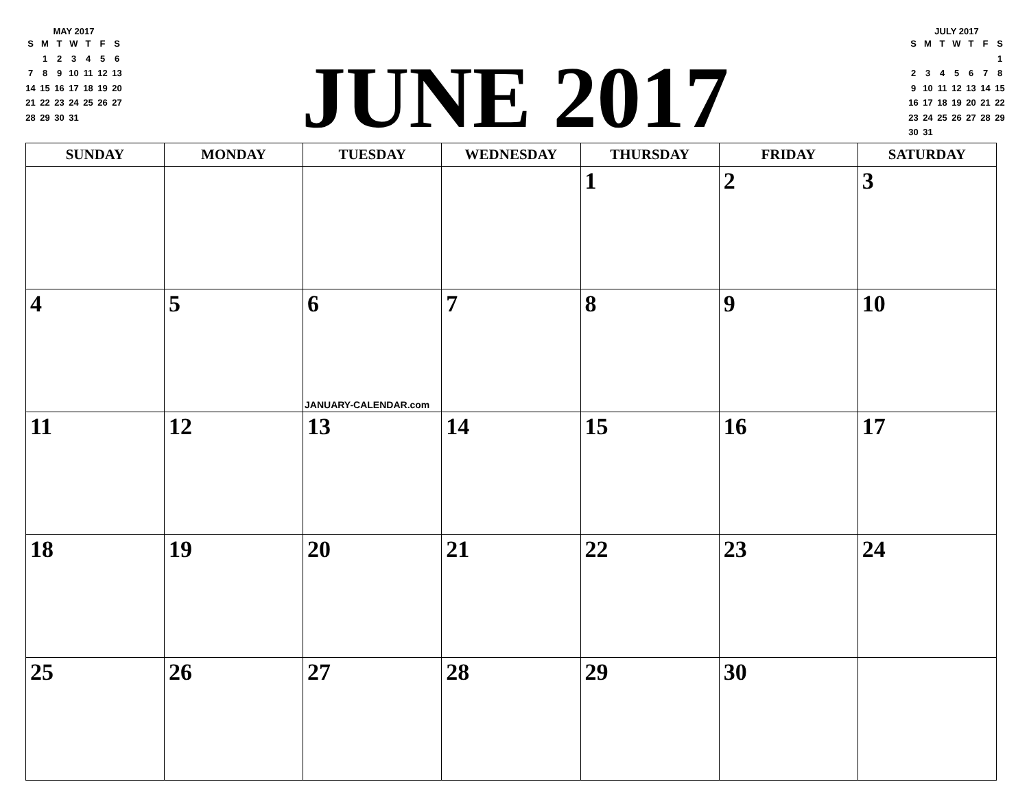MAY 2017
| S | M | T | W | T | F | S |
| --- | --- | --- | --- | --- | --- | --- |
| | 1 | 2 | 3 | 4 | 5 | 6 |
| 7 | 8 | 9 | 10 | 11 | 12 | 13 |
| 14 | 15 | 16 | 17 | 18 | 19 | 20 |
| 21 | 22 | 23 | 24 | 25 | 26 | 27 |
| 28 | 29 | 30 | 31 | | | |
JUNE 2017
JULY 2017
| S | M | T | W | T | F | S |
| --- | --- | --- | --- | --- | --- | --- |
| | | | | | | 1 |
| 2 | 3 | 4 | 5 | 6 | 7 | 8 |
| 9 | 10 | 11 | 12 | 13 | 14 | 15 |
| 16 | 17 | 18 | 19 | 20 | 21 | 22 |
| 23 | 24 | 25 | 26 | 27 | 28 | 29 |
| 30 | 31 | | | | | |
| SUNDAY | MONDAY | TUESDAY | WEDNESDAY | THURSDAY | FRIDAY | SATURDAY |
| --- | --- | --- | --- | --- | --- | --- |
| | | | | 1 | 2 | 3 |
| 4 | 5 | 6 JANUARY-CALENDAR.com | 7 | 8 | 9 | 10 |
| 11 | 12 | 13 | 14 | 15 | 16 | 17 |
| 18 | 19 | 20 | 21 | 22 | 23 | 24 |
| 25 | 26 | 27 | 28 | 29 | 30 | |